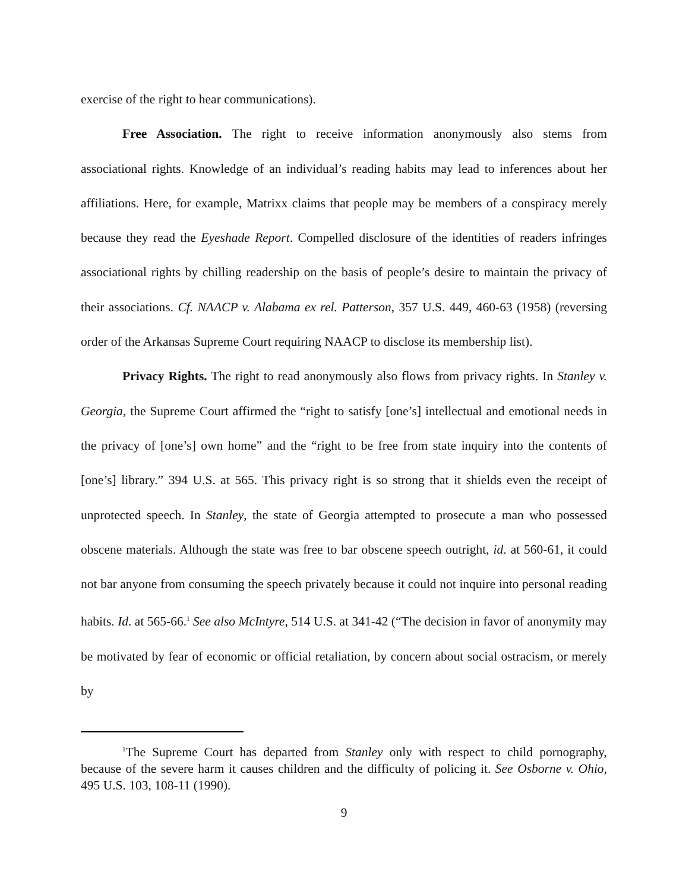exercise of the right to hear communications).
Free Association. The right to receive information anonymously also stems from associational rights. Knowledge of an individual’s reading habits may lead to inferences about her affiliations. Here, for example, Matrixx claims that people may be members of a conspiracy merely because they read the Eyeshade Report. Compelled disclosure of the identities of readers infringes associational rights by chilling readership on the basis of people’s desire to maintain the privacy of their associations. Cf. NAACP v. Alabama ex rel. Patterson, 357 U.S. 449, 460-63 (1958) (reversing order of the Arkansas Supreme Court requiring NAACP to disclose its membership list).
Privacy Rights. The right to read anonymously also flows from privacy rights. In Stanley v. Georgia, the Supreme Court affirmed the “right to satisfy [one’s] intellectual and emotional needs in the privacy of [one’s] own home” and the “right to be free from state inquiry into the contents of [one’s] library.” 394 U.S. at 565. This privacy right is so strong that it shields even the receipt of unprotected speech. In Stanley, the state of Georgia attempted to prosecute a man who possessed obscene materials. Although the state was free to bar obscene speech outright, id. at 560-61, it could not bar anyone from consuming the speech privately because it could not inquire into personal reading habits. Id. at 565-66.<sup>1</sup> See also McIntyre, 514 U.S. at 341-42 (“The decision in favor of anonymity may be motivated by fear of economic or official retaliation, by concern about social ostracism, or merely by
<sup>1</sup> The Supreme Court has departed from Stanley only with respect to child pornography, because of the severe harm it causes children and the difficulty of policing it. See Osborne v. Ohio, 495 U.S. 103, 108-11 (1990).
9